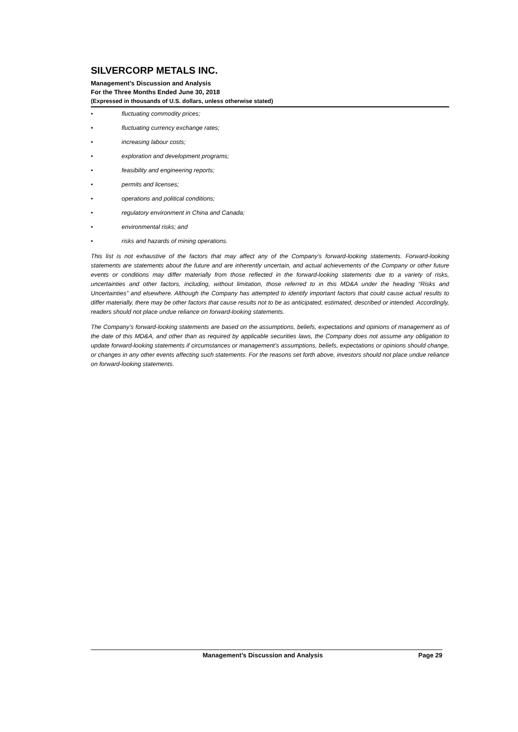SILVERCORP METALS INC.
Management’s Discussion and Analysis
For the Three Months Ended June 30, 2018
(Expressed in thousands of U.S. dollars, unless otherwise stated)
• fluctuating commodity prices;
• fluctuating currency exchange rates;
• increasing labour costs;
• exploration and development programs;
• feasibility and engineering reports;
• permits and licenses;
• operations and political conditions;
• regulatory environment in China and Canada;
• environmental risks; and
• risks and hazards of mining operations.
This list is not exhaustive of the factors that may affect any of the Company’s forward-looking statements. Forward-looking statements are statements about the future and are inherently uncertain, and actual achievements of the Company or other future events or conditions may differ materially from those reflected in the forward-looking statements due to a variety of risks, uncertainties and other factors, including, without limitation, those referred to in this MD&A under the heading “Risks and Uncertainties” and elsewhere. Although the Company has attempted to identify important factors that could cause actual results to differ materially, there may be other factors that cause results not to be as anticipated, estimated, described or intended. Accordingly, readers should not place undue reliance on forward-looking statements.
The Company’s forward-looking statements are based on the assumptions, beliefs, expectations and opinions of management as of the date of this MD&A, and other than as required by applicable securities laws, the Company does not assume any obligation to update forward-looking statements if circumstances or management’s assumptions, beliefs, expectations or opinions should change, or changes in any other events affecting such statements. For the reasons set forth above, investors should not place undue reliance on forward-looking statements.
Management’s Discussion and Analysis Page 29